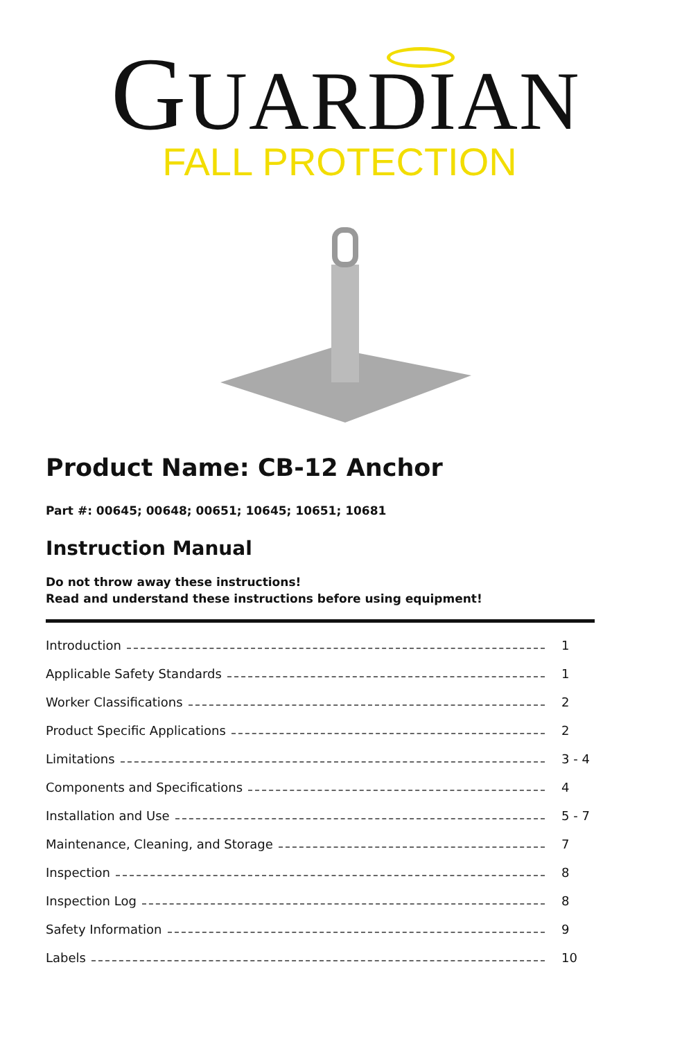GUARDIAN
FALL PROTECTION
Product Name: CB-12 Anchor
Part #: 00645; 00648; 00651; 10645; 10651; 10681
Instruction Manual
Do not throw away these instructions!
Read and understand these instructions before using equipment!
Introduction 1
Applicable Safety Standards 1
Worker Classifications 2
Product Specific Applications 2
Limitations 3 - 4
Components and Specifications 4
Installation and Use 5 - 7
Maintenance, Cleaning, and Storage 7
Inspection 8
Inspection Log 8
Safety Information 9
Labels 10